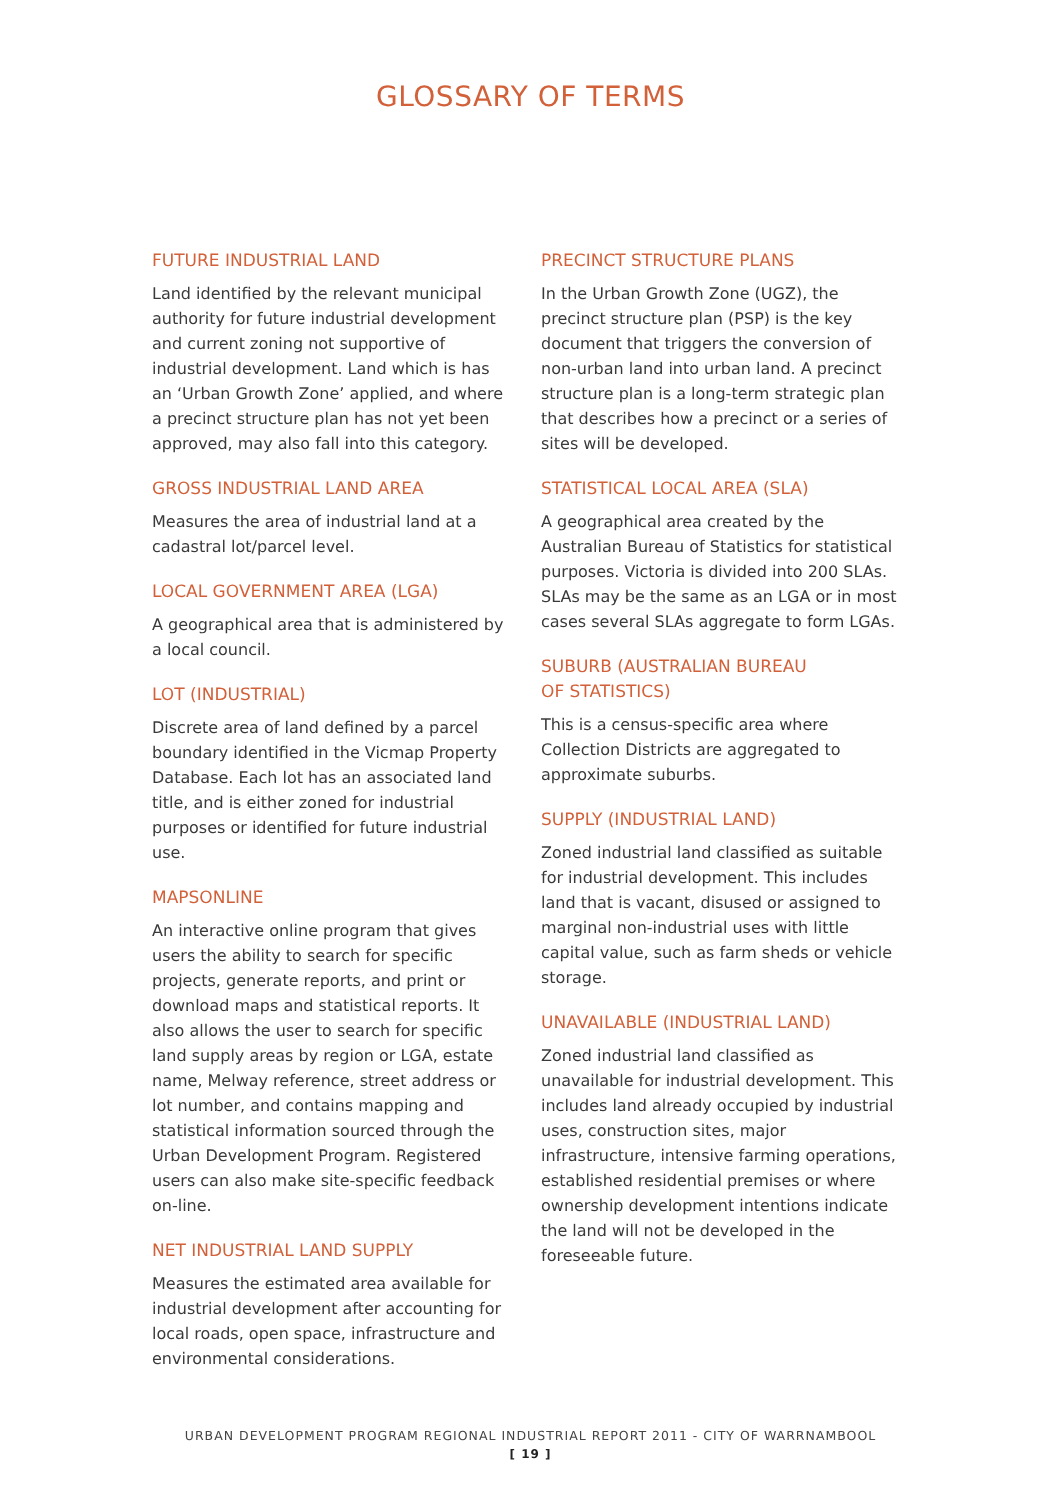GLOSSARY OF TERMS
FUTURE INDUSTRIAL LAND
Land identified by the relevant municipal authority for future industrial development and current zoning not supportive of industrial development. Land which is has an ‘Urban Growth Zone’ applied, and where a precinct structure plan has not yet been approved, may also fall into this category.
GROSS INDUSTRIAL LAND AREA
Measures the area of industrial land at a cadastral lot/parcel level.
LOCAL GOVERNMENT AREA (LGA)
A geographical area that is administered by a local council.
LOT (INDUSTRIAL)
Discrete area of land defined by a parcel boundary identified in the Vicmap Property Database. Each lot has an associated land title, and is either zoned for industrial purposes or identified for future industrial use.
MAPSONLINE
An interactive online program that gives users the ability to search for specific projects, generate reports, and print or download maps and statistical reports. It also allows the user to search for specific land supply areas by region or LGA, estate name, Melway reference, street address or lot number, and contains mapping and statistical information sourced through the Urban Development Program. Registered users can also make site-specific feedback on-line.
NET INDUSTRIAL LAND SUPPLY
Measures the estimated area available for industrial development after accounting for local roads, open space, infrastructure and environmental considerations.
PRECINCT STRUCTURE PLANS
In the Urban Growth Zone (UGZ), the precinct structure plan (PSP) is the key document that triggers the conversion of non-urban land into urban land. A precinct structure plan is a long-term strategic plan that describes how a precinct or a series of sites will be developed.
STATISTICAL LOCAL AREA (SLA)
A geographical area created by the Australian Bureau of Statistics for statistical purposes. Victoria is divided into 200 SLAs. SLAs may be the same as an LGA or in most cases several SLAs aggregate to form LGAs.
SUBURB (AUSTRALIAN BUREAU
OF STATISTICS)
This is a census-specific area where Collection Districts are aggregated to approximate suburbs.
SUPPLY (INDUSTRIAL LAND)
Zoned industrial land classified as suitable for industrial development. This includes land that is vacant, disused or assigned to marginal non-industrial uses with little capital value, such as farm sheds or vehicle storage.
UNAVAILABLE (INDUSTRIAL LAND)
Zoned industrial land classified as unavailable for industrial development. This includes land already occupied by industrial uses, construction sites, major infrastructure, intensive farming operations, established residential premises or where ownership development intentions indicate the land will not be developed in the foreseeable future.
URBAN DEVELOPMENT PROGRAM REGIONAL INDUSTRIAL REPORT 2011 - CITY OF WARRNAMBOOL
[ 19 ]